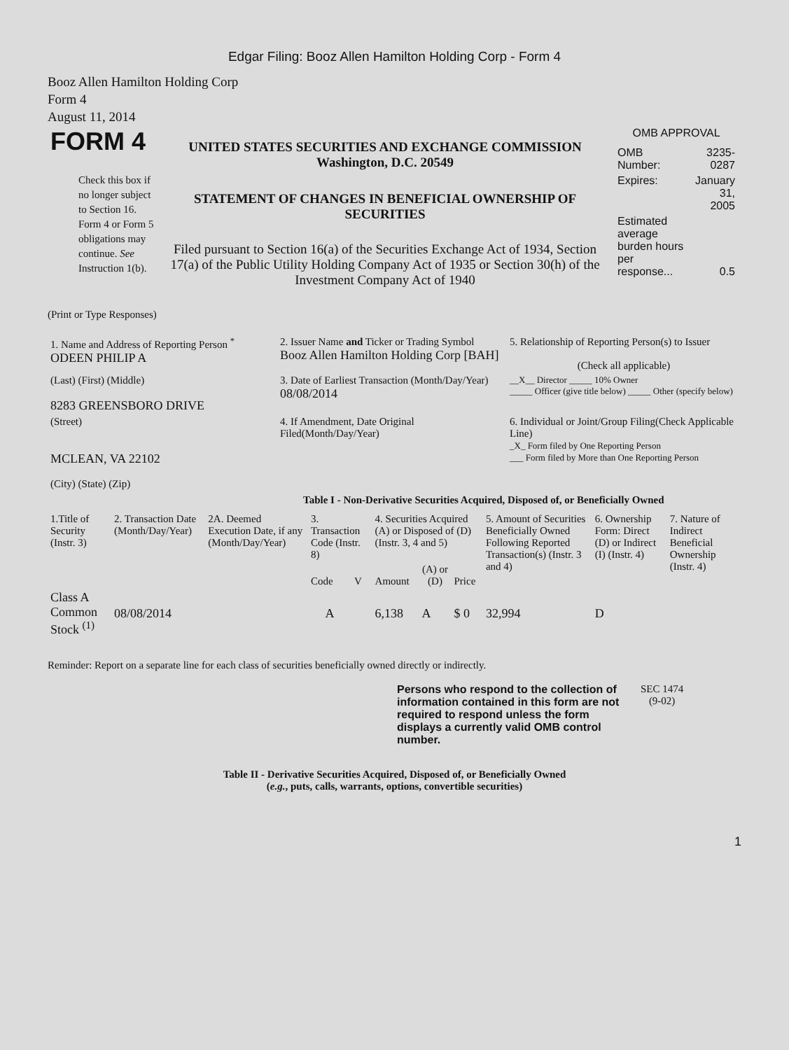Edgar Filing: Booz Allen Hamilton Holding Corp - Form 4
Booz Allen Hamilton Holding Corp
Form 4
August 11, 2014
| FORM 4 Check this box if no longer subject to Section 16. Form 4 or Form 5 obligations may continue. See Instruction 1(b). | UNITED STATES SECURITIES AND EXCHANGE COMMISSION Washington, D.C. 20549 STATEMENT OF CHANGES IN BENEFICIAL OWNERSHIP OF SECURITIES Filed pursuant to Section 16(a) of the Securities Exchange Act of 1934, Section 17(a) of the Public Utility Holding Company Act of 1935 or Section 30(h) of the Investment Company Act of 1940 | OMB APPROVAL / OMB Number: / 3235-0287 / / Expires: / January 31, 2005 / / Estimated average burden hours per response... / 0.5 / |
(Print or Type Responses)
| 1. Name and Address of Reporting Person <sup>*</sup> ODEEN PHILIP A | 2. Issuer Name and Ticker or Trading Symbol Booz Allen Hamilton Holding Corp [BAH] | 5. Relationship of Reporting Person(s) to Issuer (Check all applicable) |
| (Last) (First) (Middle) 8283 GREENSBORO DRIVE | 3. Date of Earliest Transaction (Month/Day/Year) 08/08/2014 | __X__ Director _____ 10% Owner _____ Officer (give title below) _____ Other (specify below) |
| (Street) MCLEAN, VA 22102 (City) (State) (Zip) | 4. If Amendment, Date Original Filed(Month/Day/Year) | 6. Individual or Joint/Group Filing(Check Applicable Line) _X_ Form filed by One Reporting Person ___ Form filed by More than One Reporting Person |
Table I - Non-Derivative Securities Acquired, Disposed of, or Beneficially Owned
| 1.Title of Security (Instr. 3) | 2. Transaction Date (Month/Day/Year) | 2A. Deemed Execution Date, if any (Month/Day/Year) | 3. Transaction Code (Instr. 8) | | 4. Securities Acquired (A) or Disposed of (D) (Instr. 3, 4 and 5) | | | 5. Amount of Securities Beneficially Owned Following Reported Transaction(s) (Instr. 3 and 4) | 6. Ownership Form: Direct (D) or Indirect (I) (Instr. 4) | 7. Nature of Indirect Beneficial Ownership (Instr. 4) |
| --- | --- | --- | --- | --- | --- | --- | --- | --- | --- | --- |
| | | | Code | V | Amount | (A) or (D) | Price | | | |
| Class A Common Stock <sup>(1)</sup> | 08/08/2014 | | A | | 6,138 | A | $ 0 | 32,994 | D | |
Reminder: Report on a separate line for each class of securities beneficially owned directly or indirectly.
| Persons who respond to the collection of information contained in this form are not required to respond unless the form displays a currently valid OMB control number. | SEC 1474 (9-02) |
Table II - Derivative Securities Acquired, Disposed of, or Beneficially Owned
(e.g., puts, calls, warrants, options, convertible securities)
1